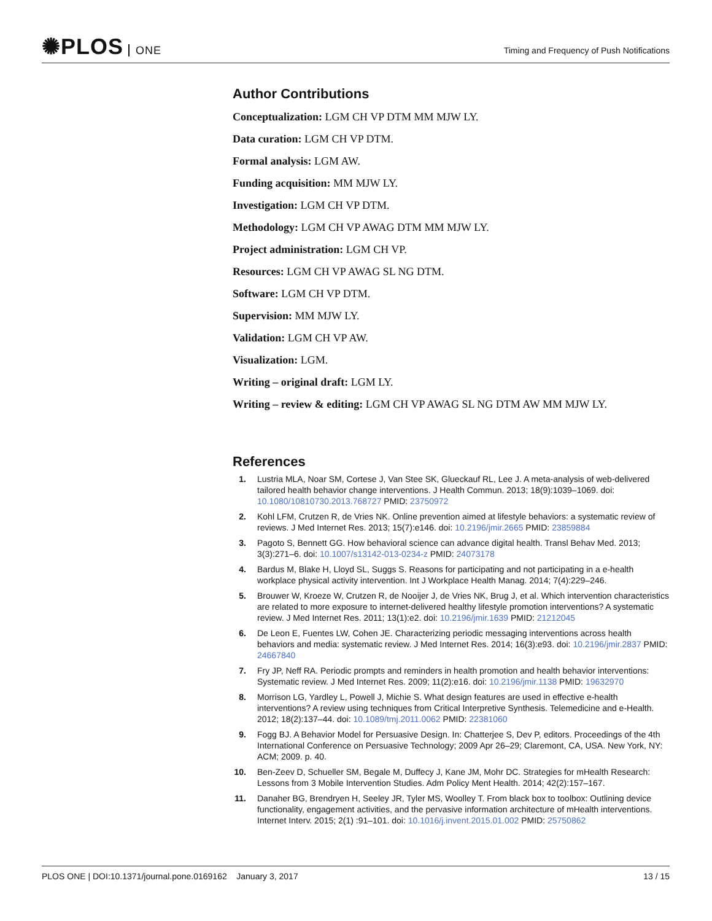✺PLOS ONE
Timing and Frequency of Push Notifications
Author Contributions
Conceptualization: LGM CH VP DTM MM MJW LY.
Data curation: LGM CH VP DTM.
Formal analysis: LGM AW.
Funding acquisition: MM MJW LY.
Investigation: LGM CH VP DTM.
Methodology: LGM CH VP AWAG DTM MM MJW LY.
Project administration: LGM CH VP.
Resources: LGM CH VP AWAG SL NG DTM.
Software: LGM CH VP DTM.
Supervision: MM MJW LY.
Validation: LGM CH VP AW.
Visualization: LGM.
Writing – original draft: LGM LY.
Writing – review & editing: LGM CH VP AWAG SL NG DTM AW MM MJW LY.
References
1. Lustria MLA, Noar SM, Cortese J, Van Stee SK, Glueckauf RL, Lee J. A meta-analysis of web-delivered tailored health behavior change interventions. J Health Commun. 2013; 18(9):1039–1069. doi: 10.1080/10810730.2013.768727 PMID: 23750972
2. Kohl LFM, Crutzen R, de Vries NK. Online prevention aimed at lifestyle behaviors: a systematic review of reviews. J Med Internet Res. 2013; 15(7):e146. doi: 10.2196/jmir.2665 PMID: 23859884
3. Pagoto S, Bennett GG. How behavioral science can advance digital health. Transl Behav Med. 2013; 3(3):271–6. doi: 10.1007/s13142-013-0234-z PMID: 24073178
4. Bardus M, Blake H, Lloyd SL, Suggs S. Reasons for participating and not participating in a e-health workplace physical activity intervention. Int J Workplace Health Manag. 2014; 7(4):229–246.
5. Brouwer W, Kroeze W, Crutzen R, de Nooijer J, de Vries NK, Brug J, et al. Which intervention characteristics are related to more exposure to internet-delivered healthy lifestyle promotion interventions? A systematic review. J Med Internet Res. 2011; 13(1):e2. doi: 10.2196/jmir.1639 PMID: 21212045
6. De Leon E, Fuentes LW, Cohen JE. Characterizing periodic messaging interventions across health behaviors and media: systematic review. J Med Internet Res. 2014; 16(3):e93. doi: 10.2196/jmir.2837 PMID: 24667840
7. Fry JP, Neff RA. Periodic prompts and reminders in health promotion and health behavior interventions: Systematic review. J Med Internet Res. 2009; 11(2):e16. doi: 10.2196/jmir.1138 PMID: 19632970
8. Morrison LG, Yardley L, Powell J, Michie S. What design features are used in effective e-health interventions? A review using techniques from Critical Interpretive Synthesis. Telemedicine and e-Health. 2012; 18(2):137–44. doi: 10.1089/tmj.2011.0062 PMID: 22381060
9. Fogg BJ. A Behavior Model for Persuasive Design. In: Chatterjee S, Dev P, editors. Proceedings of the 4th International Conference on Persuasive Technology; 2009 Apr 26–29; Claremont, CA, USA. New York, NY: ACM; 2009. p. 40.
10.
Ben-Zeev D, Schueller SM, Begale M, Duffecy J, Kane JM, Mohr DC. Strategies for mHealth Research: Lessons from 3 Mobile Intervention Studies. Adm Policy Ment Health. 2014; 42(2):157–167.
11.
Danaher BG, Brendryen H, Seeley JR, Tyler MS, Woolley T. From black box to toolbox: Outlining device functionality, engagement activities, and the pervasive information architecture of mHealth interventions. Internet Interv. 2015; 2(1) :91–101. doi: 10.1016/j.invent.2015.01.002 PMID: 25750862
PLOS ONE | DOI:10.1371/journal.pone.0169162 January 3, 2017
13 / 15